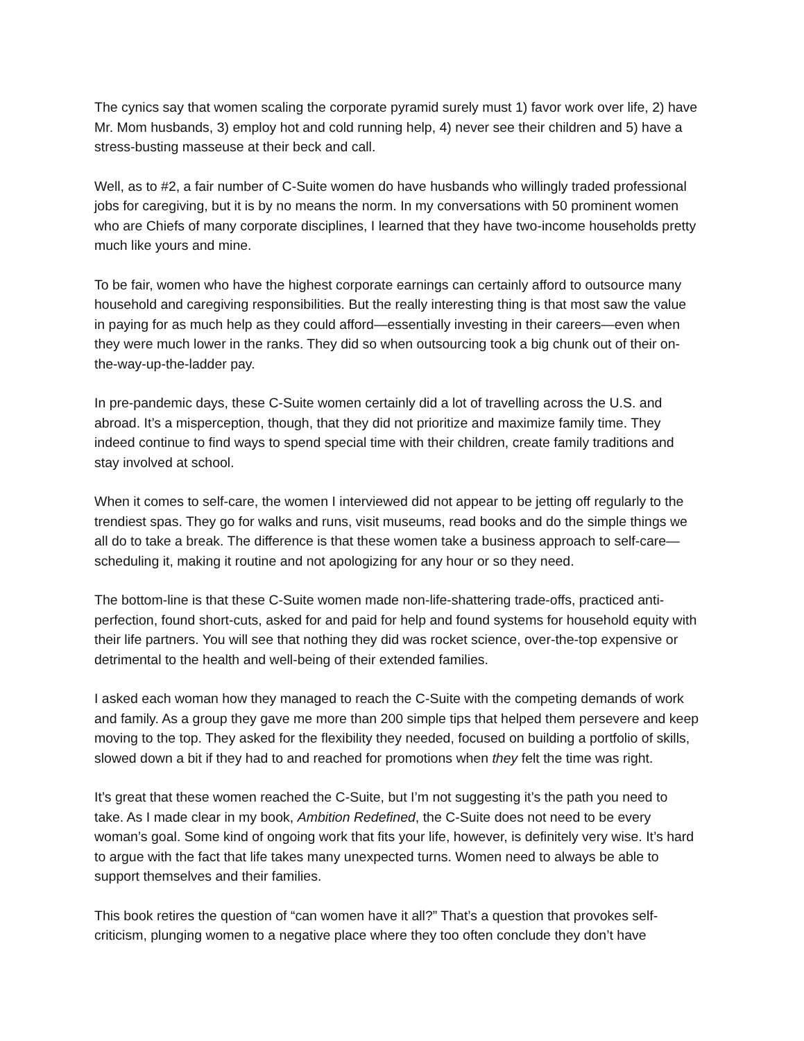The cynics say that women scaling the corporate pyramid surely must 1) favor work over life, 2) have Mr. Mom husbands, 3) employ hot and cold running help, 4) never see their children and 5) have a stress-busting masseuse at their beck and call.
Well, as to #2, a fair number of C-Suite women do have husbands who willingly traded professional jobs for caregiving, but it is by no means the norm. In my conversations with 50 prominent women who are Chiefs of many corporate disciplines, I learned that they have two-income households pretty much like yours and mine.
To be fair, women who have the highest corporate earnings can certainly afford to outsource many household and caregiving responsibilities. But the really interesting thing is that most saw the value in paying for as much help as they could afford—essentially investing in their careers—even when they were much lower in the ranks. They did so when outsourcing took a big chunk out of their on-the-way-up-the-ladder pay.
In pre-pandemic days, these C-Suite women certainly did a lot of travelling across the U.S. and abroad. It’s a misperception, though, that they did not prioritize and maximize family time. They indeed continue to find ways to spend special time with their children, create family traditions and stay involved at school.
When it comes to self-care, the women I interviewed did not appear to be jetting off regularly to the trendiest spas. They go for walks and runs, visit museums, read books and do the simple things we all do to take a break. The difference is that these women take a business approach to self-care—scheduling it, making it routine and not apologizing for any hour or so they need.
The bottom-line is that these C-Suite women made non-life-shattering trade-offs, practiced anti-perfection, found short-cuts, asked for and paid for help and found systems for household equity with their life partners. You will see that nothing they did was rocket science, over-the-top expensive or detrimental to the health and well-being of their extended families.
I asked each woman how they managed to reach the C-Suite with the competing demands of work and family. As a group they gave me more than 200 simple tips that helped them persevere and keep moving to the top. They asked for the flexibility they needed, focused on building a portfolio of skills, slowed down a bit if they had to and reached for promotions when they felt the time was right.
It’s great that these women reached the C-Suite, but I’m not suggesting it’s the path you need to take. As I made clear in my book, Ambition Redefined, the C-Suite does not need to be every woman’s goal. Some kind of ongoing work that fits your life, however, is definitely very wise. It’s hard to argue with the fact that life takes many unexpected turns. Women need to always be able to support themselves and their families.
This book retires the question of “can women have it all?” That’s a question that provokes self-criticism, plunging women to a negative place where they too often conclude they don’t have